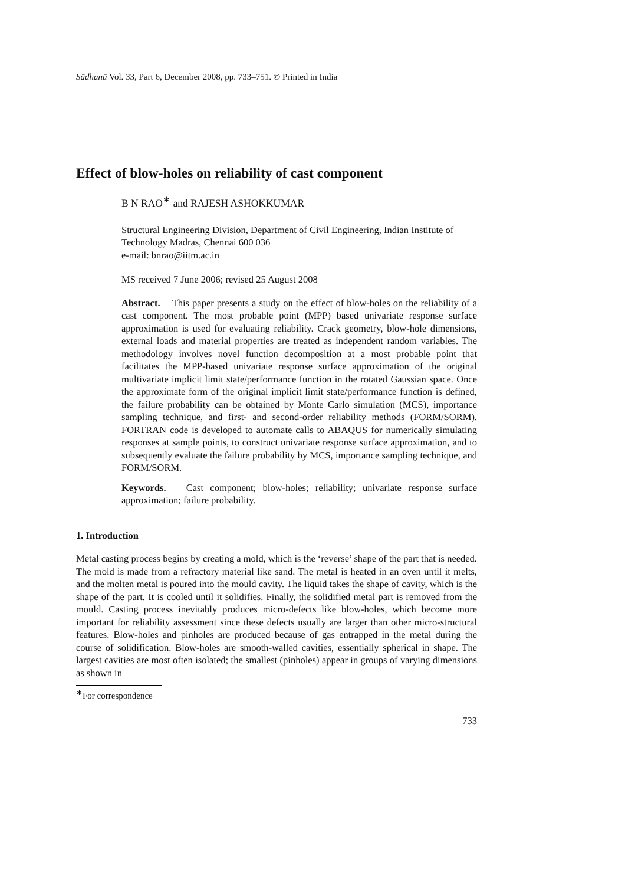Sādhanā Vol. 33, Part 6, December 2008, pp. 733–751. © Printed in India
Effect of blow-holes on reliability of cast component
B N RAO<sup>∗</sup> and RAJESH ASHOKKUMAR
Structural Engineering Division, Department of Civil Engineering, Indian Institute of Technology Madras, Chennai 600 036
e-mail: bnrao@iitm.ac.in
MS received 7 June 2006; revised 25 August 2008
Abstract. This paper presents a study on the effect of blow-holes on the reliability of a cast component. The most probable point (MPP) based univariate response surface approximation is used for evaluating reliability. Crack geometry, blow-hole dimensions, external loads and material properties are treated as independent random variables. The methodology involves novel function decomposition at a most probable point that facilitates the MPP-based univariate response surface approximation of the original multivariate implicit limit state/performance function in the rotated Gaussian space. Once the approximate form of the original implicit limit state/performance function is defined, the failure probability can be obtained by Monte Carlo simulation (MCS), importance sampling technique, and first- and second-order reliability methods (FORM/SORM). FORTRAN code is developed to automate calls to ABAQUS for numerically simulating responses at sample points, to construct univariate response surface approximation, and to subsequently evaluate the failure probability by MCS, importance sampling technique, and FORM/SORM.
Keywords. Cast component; blow-holes; reliability; univariate response surface approximation; failure probability.
1. Introduction
Metal casting process begins by creating a mold, which is the ‘reverse’ shape of the part that is needed. The mold is made from a refractory material like sand. The metal is heated in an oven until it melts, and the molten metal is poured into the mould cavity. The liquid takes the shape of cavity, which is the shape of the part. It is cooled until it solidifies. Finally, the solidified metal part is removed from the mould. Casting process inevitably produces micro-defects like blow-holes, which become more important for reliability assessment since these defects usually are larger than other micro-structural features. Blow-holes and pinholes are produced because of gas entrapped in the metal during the course of solidification. Blow-holes are smooth-walled cavities, essentially spherical in shape. The largest cavities are most often isolated; the smallest (pinholes) appear in groups of varying dimensions as shown in
<sup>∗</sup>For correspondence
733